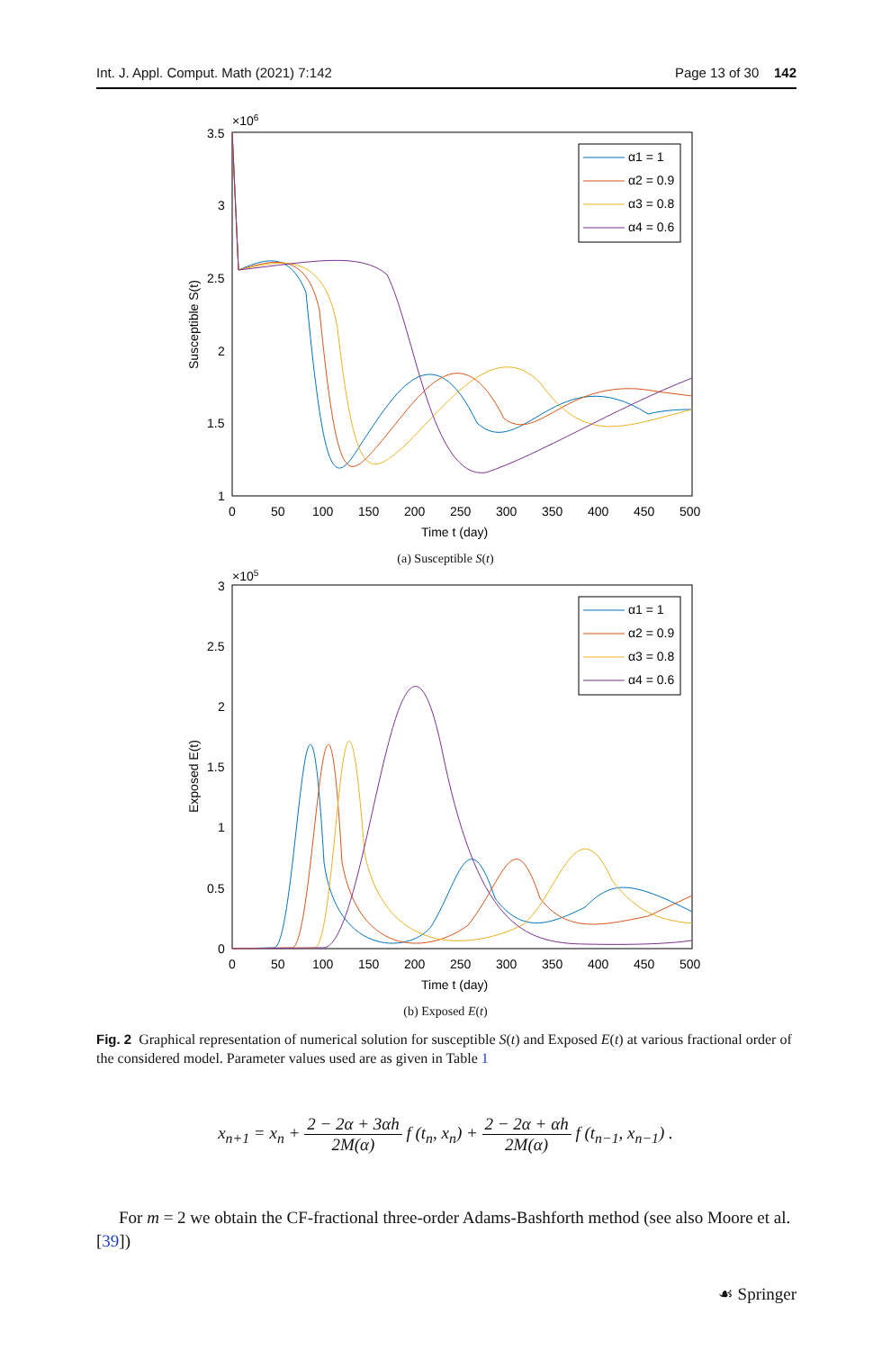Int. J. Appl. Comput. Math (2021) 7:142 Page 13 of 30 142
×106
3.5
3
2.5
2
1.5
1
0
50
100
150
200
250
300
350
400
450
500
Time t (day)
Susceptible S(t)
α1 = 1
α2 = 0.9
α3 = 0.8
α4 = 0.6
(a) Susceptible S(t)
×105
3
2.5
2
1.5
1
0.5
0
0
50
100
150
200
250
300
350
400
450
500
Time t (day)
Exposed E(t)
α1 = 1
α2 = 0.9
α3 = 0.8
α4 = 0.6
(b) Exposed E(t)
Fig. 2 Graphical representation of numerical solution for susceptible S(t) and Exposed E(t) at various fractional order of the considered model. Parameter values used are as given in Table 1
x<sub>n+1</sub> = x<sub>n</sub> + 2 − 2α + 3αh 2M(α) f (t<sub>n</sub>, x<sub>n</sub>) + 2 − 2α + αh 2M(α) f (t<sub>n−1</sub>, x<sub>n−1</sub>) .
For m = 2 we obtain the CF-fractional three-order Adams-Bashforth method (see also Moore et al. [39])
☙ Springer